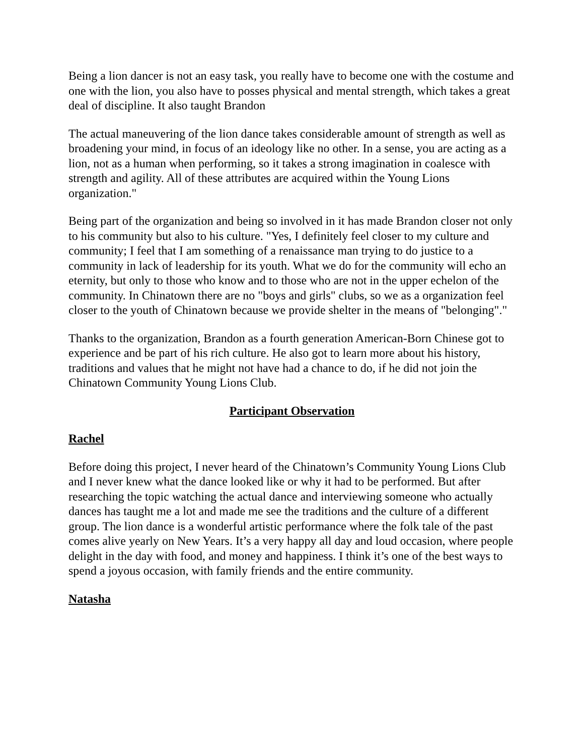Being a lion dancer is not an easy task, you really have to become one with the costume and one with the lion, you also have to posses physical and mental strength, which takes a great deal of discipline. It also taught Brandon
The actual maneuvering of the lion dance takes considerable amount of strength as well as broadening your mind, in focus of an ideology like no other. In a sense, you are acting as a lion, not as a human when performing, so it takes a strong imagination in coalesce with strength and agility. All of these attributes are acquired within the Young Lions organization."
Being part of the organization and being so involved in it has made Brandon closer not only to his community but also to his culture. "Yes, I definitely feel closer to my culture and community; I feel that I am something of a renaissance man trying to do justice to a community in lack of leadership for its youth. What we do for the community will echo an eternity, but only to those who know and to those who are not in the upper echelon of the community. In Chinatown there are no "boys and girls" clubs, so we as a organization feel closer to the youth of Chinatown because we provide shelter in the means of "belonging"."
Thanks to the organization, Brandon as a fourth generation American-Born Chinese got to experience and be part of his rich culture. He also got to learn more about his history, traditions and values that he might not have had a chance to do, if he did not join the Chinatown Community Young Lions Club.
Participant Observation
Rachel
Before doing this project, I never heard of the Chinatown’s Community Young Lions Club and I never knew what the dance looked like or why it had to be performed. But after researching the topic watching the actual dance and interviewing someone who actually dances has taught me a lot and made me see the traditions and the culture of a different group. The lion dance is a wonderful artistic performance where the folk tale of the past comes alive yearly on New Years. It’s a very happy all day and loud occasion, where people delight in the day with food, and money and happiness. I think it’s one of the best ways to spend a joyous occasion, with family friends and the entire community.
Natasha